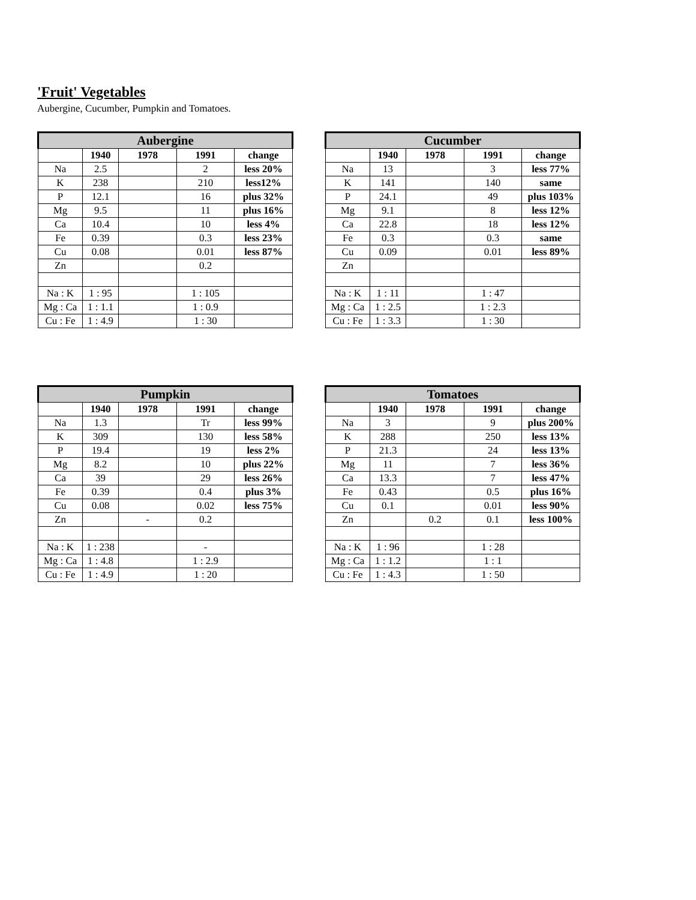'Fruit' Vegetables
Aubergine, Cucumber, Pumpkin and Tomatoes.
| Aubergine | | | | |
| --- | --- | --- | --- | --- |
| | 1940 | 1978 | 1991 | change |
| Na | 2.5 | | 2 | less 20% |
| K | 238 | | 210 | less12% |
| P | 12.1 | | 16 | plus 32% |
| Mg | 9.5 | | 11 | plus 16% |
| Ca | 10.4 | | 10 | less 4% |
| Fe | 0.39 | | 0.3 | less 23% |
| Cu | 0.08 | | 0.01 | less 87% |
| Zn | | | 0.2 | |
| Na : K | 1 : 95 | | 1 : 105 | |
| Mg : Ca | 1 : 1.1 | | 1 : 0.9 | |
| Cu : Fe | 1 : 4.9 | | 1 : 30 | |
| Cucumber | | | | |
| --- | --- | --- | --- | --- |
| | 1940 | 1978 | 1991 | change |
| Na | 13 | | 3 | less 77% |
| K | 141 | | 140 | same |
| P | 24.1 | | 49 | plus 103% |
| Mg | 9.1 | | 8 | less 12% |
| Ca | 22.8 | | 18 | less 12% |
| Fe | 0.3 | | 0.3 | same |
| Cu | 0.09 | | 0.01 | less 89% |
| Zn | | | | |
| Na : K | 1 : 11 | | 1 : 47 | |
| Mg : Ca | 1 : 2.5 | | 1 : 2.3 | |
| Cu : Fe | 1 : 3.3 | | 1 : 30 | |
| Pumpkin | | | | |
| --- | --- | --- | --- | --- |
| | 1940 | 1978 | 1991 | change |
| Na | 1.3 | | Tr | less 99% |
| K | 309 | | 130 | less 58% |
| P | 19.4 | | 19 | less 2% |
| Mg | 8.2 | | 10 | plus 22% |
| Ca | 39 | | 29 | less 26% |
| Fe | 0.39 | | 0.4 | plus 3% |
| Cu | 0.08 | | 0.02 | less 75% |
| Zn | | - | 0.2 | |
| Na : K | 1 : 238 | | - | |
| Mg : Ca | 1 : 4.8 | | 1 : 2.9 | |
| Cu : Fe | 1 : 4.9 | | 1 : 20 | |
| Tomatoes | | | | |
| --- | --- | --- | --- | --- |
| | 1940 | 1978 | 1991 | change |
| Na | 3 | | 9 | plus 200% |
| K | 288 | | 250 | less 13% |
| P | 21.3 | | 24 | less 13% |
| Mg | 11 | | 7 | less 36% |
| Ca | 13.3 | | 7 | less 47% |
| Fe | 0.43 | | 0.5 | plus 16% |
| Cu | 0.1 | | 0.01 | less 90% |
| Zn | | 0.2 | 0.1 | less 100% |
| Na : K | 1 : 96 | | 1 : 28 | |
| Mg : Ca | 1 : 1.2 | | 1 : 1 | |
| Cu : Fe | 1 : 4.3 | | 1 : 50 | |